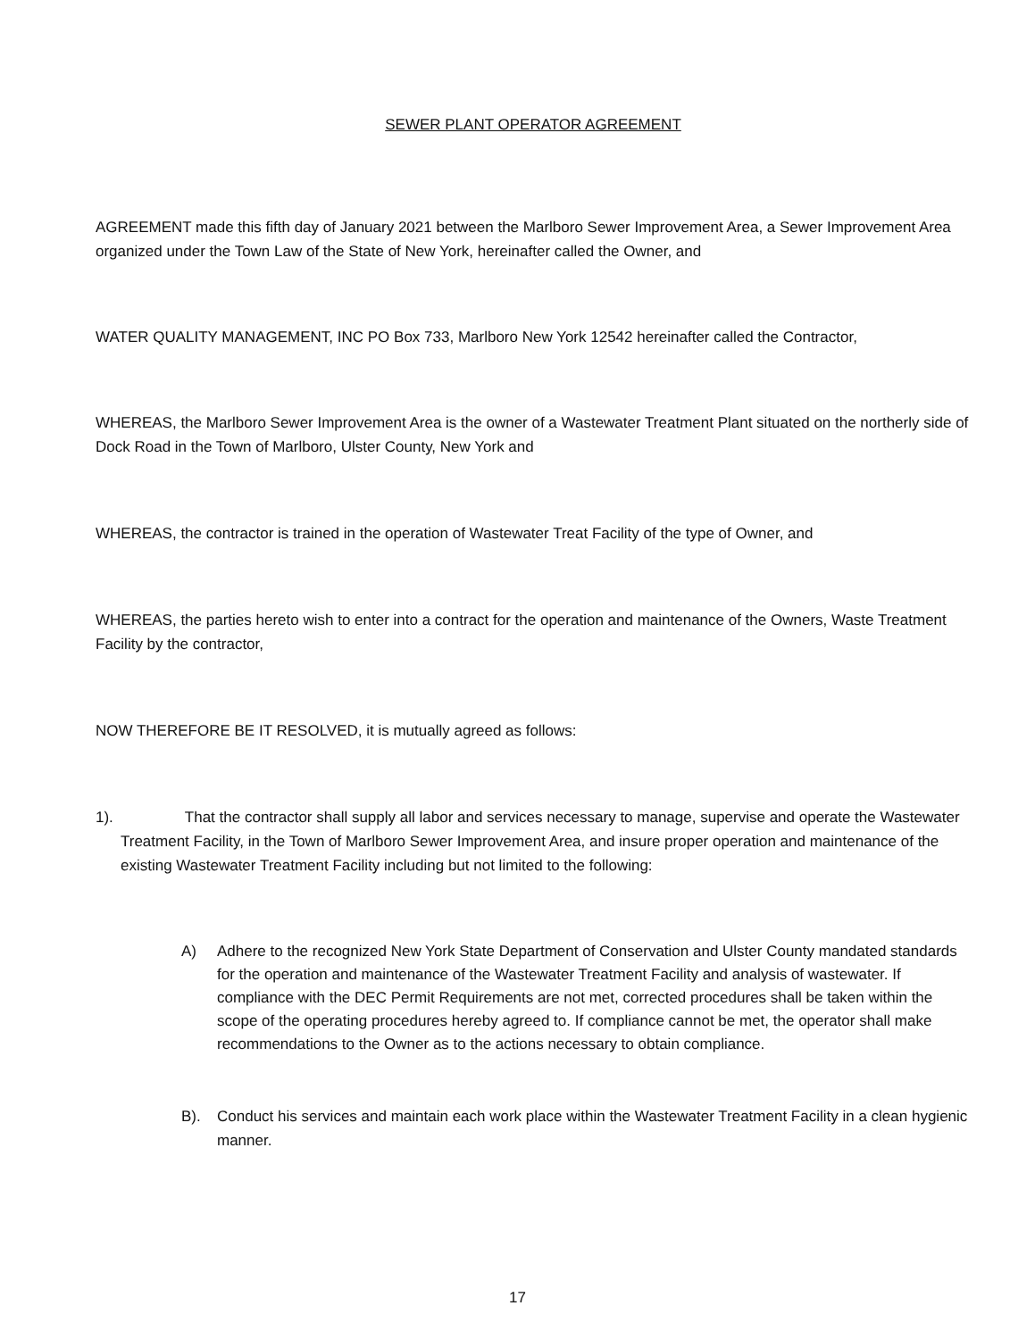SEWER PLANT OPERATOR AGREEMENT
AGREEMENT made this fifth day of January 2021 between the Marlboro Sewer Improvement Area, a Sewer Improvement Area organized under the Town Law of the State of New York, hereinafter called the Owner, and
WATER QUALITY MANAGEMENT, INC PO Box 733, Marlboro New York 12542 hereinafter called the Contractor,
WHEREAS, the Marlboro Sewer Improvement Area is the owner of a Wastewater Treatment Plant situated on the northerly side of Dock Road in the Town of Marlboro, Ulster County, New York and
WHEREAS, the contractor is trained in the operation of Wastewater Treat Facility of the type of Owner, and
WHEREAS, the parties hereto wish to enter into a contract for the operation and maintenance of the Owners, Waste Treatment Facility by the contractor,
NOW THEREFORE BE IT RESOLVED, it is mutually agreed as follows:
1). That the contractor shall supply all labor and services necessary to manage, supervise and operate the Wastewater Treatment Facility, in the Town of Marlboro Sewer Improvement Area, and insure proper operation and maintenance of the existing Wastewater Treatment Facility including but not limited to the following:
A) Adhere to the recognized New York State Department of Conservation and Ulster County mandated standards for the operation and maintenance of the Wastewater Treatment Facility and analysis of wastewater. If compliance with the DEC Permit Requirements are not met, corrected procedures shall be taken within the scope of the operating procedures hereby agreed to. If compliance cannot be met, the operator shall make recommendations to the Owner as to the actions necessary to obtain compliance.
B). Conduct his services and maintain each work place within the Wastewater Treatment Facility in a clean hygienic manner.
17